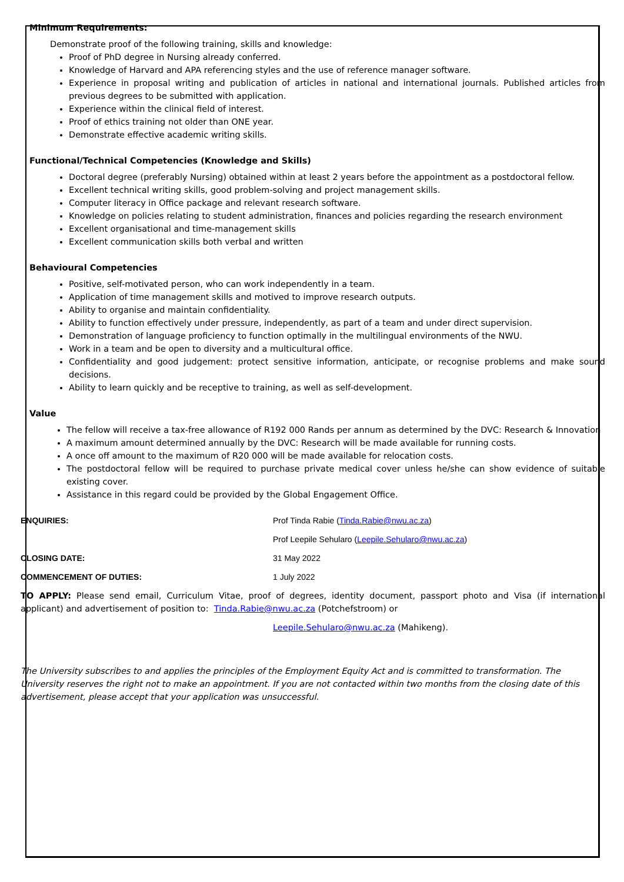Minimum Requirements:
Demonstrate proof of the following training, skills and knowledge:
Proof of PhD degree in Nursing already conferred.
Knowledge of Harvard and APA referencing styles and the use of reference manager software.
Experience in proposal writing and publication of articles in national and international journals. Published articles from previous degrees to be submitted with application.
Experience within the clinical field of interest.
Proof of ethics training not older than ONE year.
Demonstrate effective academic writing skills.
Functional/Technical Competencies (Knowledge and Skills)
Doctoral degree (preferably Nursing) obtained within at least 2 years before the appointment as a postdoctoral fellow.
Excellent technical writing skills, good problem-solving and project management skills.
Computer literacy in Office package and relevant research software.
Knowledge on policies relating to student administration, finances and policies regarding the research environment
Excellent organisational and time-management skills
Excellent communication skills both verbal and written
Behavioural Competencies
Positive, self-motivated person, who can work independently in a team.
Application of time management skills and motived to improve research outputs.
Ability to organise and maintain confidentiality.
Ability to function effectively under pressure, independently, as part of a team and under direct supervision.
Demonstration of language proficiency to function optimally in the multilingual environments of the NWU.
Work in a team and be open to diversity and a multicultural office.
Confidentiality and good judgement: protect sensitive information, anticipate, or recognise problems and make sound decisions.
Ability to learn quickly and be receptive to training, as well as self-development.
Value
The fellow will receive a tax-free allowance of R192 000 Rands per annum as determined by the DVC: Research & Innovation
A maximum amount determined annually by the DVC: Research will be made available for running costs.
A once off amount to the maximum of R20 000 will be made available for relocation costs.
The postdoctoral fellow will be required to purchase private medical cover unless he/she can show evidence of suitable existing cover.
Assistance in this regard could be provided by the Global Engagement Office.
ENQUIRIES: Prof Tinda Rabie (Tinda.Rabie@nwu.ac.za)
Prof Leepile Sehularo (Leepile.Sehularo@nwu.ac.za)
CLOSING DATE: 31 May 2022
COMMENCEMENT OF DUTIES: 1 July 2022
TO APPLY: Please send email, Curriculum Vitae, proof of degrees, identity document, passport photo and Visa (if international applicant) and advertisement of position to: Tinda.Rabie@nwu.ac.za (Potchefstroom) or
Leepile.Sehularo@nwu.ac.za (Mahikeng).
The University subscribes to and applies the principles of the Employment Equity Act and is committed to transformation. The University reserves the right not to make an appointment. If you are not contacted within two months from the closing date of this advertisement, please accept that your application was unsuccessful.